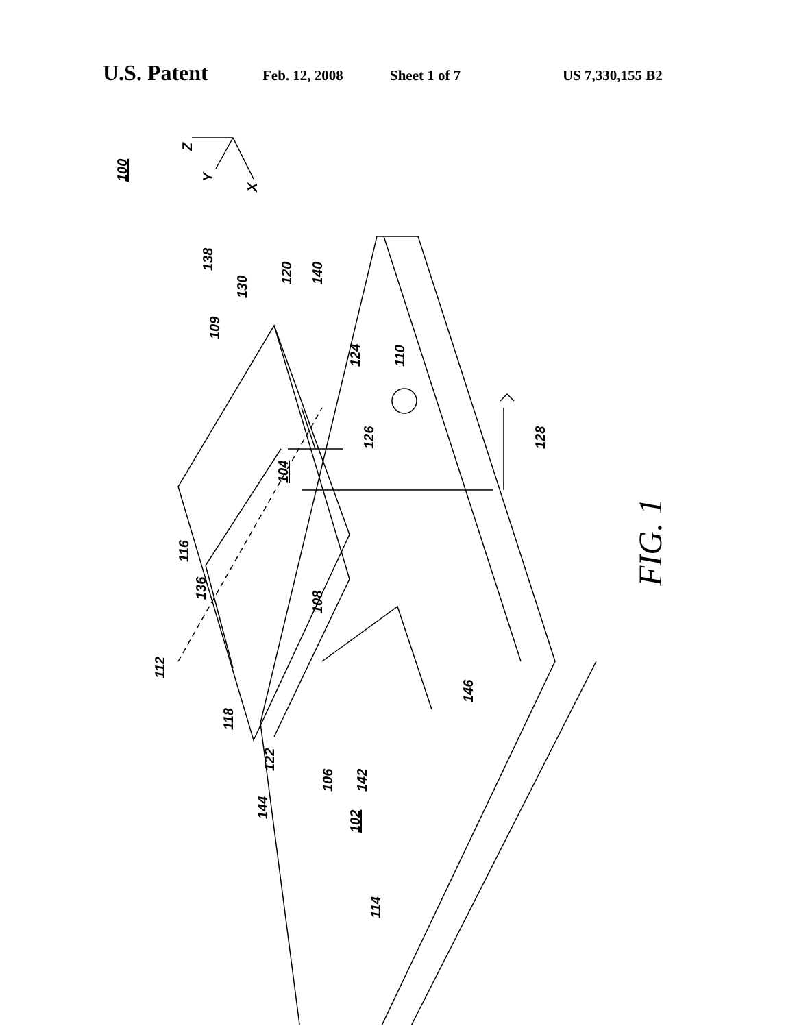U.S. Patent Feb. 12, 2008 Sheet 1 of 7 US 7,330,155 B2
100
Z
Y
X
104
102
112
116
136
118
122
144
106
142
108
146
109
138
130
120
140
124
110
126
128
114
FIG. 1